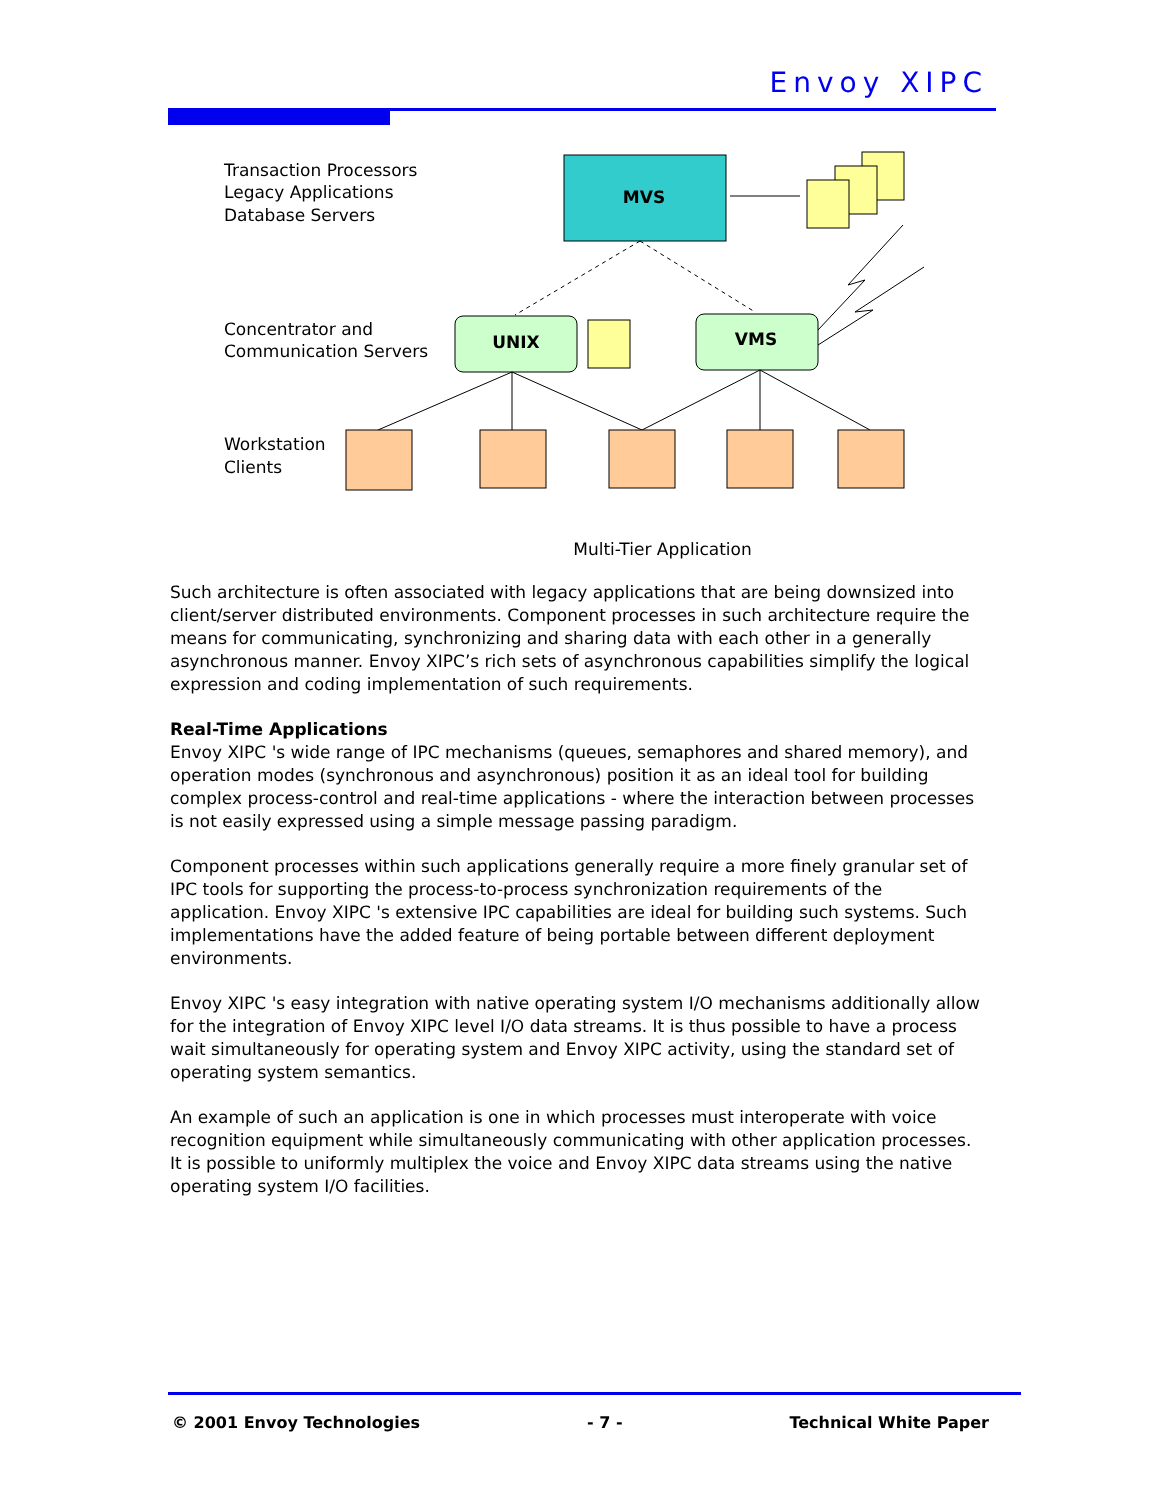Envoy XIPC
Transaction Processors
Legacy Applications
Database Servers
Concentrator and
Communication Servers
Workstation
Clients
MVS
UNIX
VMS
Multi-Tier Application
Such architecture is often associated with legacy applications that are being downsized into client/server distributed environments. Component processes in such architecture require the means for communicating, synchronizing and sharing data with each other in a generally asynchronous manner. Envoy XIPC’s rich sets of asynchronous capabilities simplify the logical expression and coding implementation of such requirements.
Real-Time Applications
Envoy XIPC 's wide range of IPC mechanisms (queues, semaphores and shared memory), and operation modes (synchronous and asynchronous) position it as an ideal tool for building complex process-control and real-time applications - where the interaction between processes is not easily expressed using a simple message passing paradigm.
Component processes within such applications generally require a more finely granular set of IPC tools for supporting the process-to-process synchronization requirements of the application. Envoy XIPC 's extensive IPC capabilities are ideal for building such systems. Such implementations have the added feature of being portable between different deployment environments.
Envoy XIPC 's easy integration with native operating system I/O mechanisms additionally allow for the integration of Envoy XIPC level I/O data streams. It is thus possible to have a process wait simultaneously for operating system and Envoy XIPC activity, using the standard set of operating system semantics.
An example of such an application is one in which processes must interoperate with voice recognition equipment while simultaneously communicating with other application processes. It is possible to uniformly multiplex the voice and Envoy XIPC data streams using the native operating system I/O facilities.
© 2001 Envoy Technologies - 7 - Technical White Paper